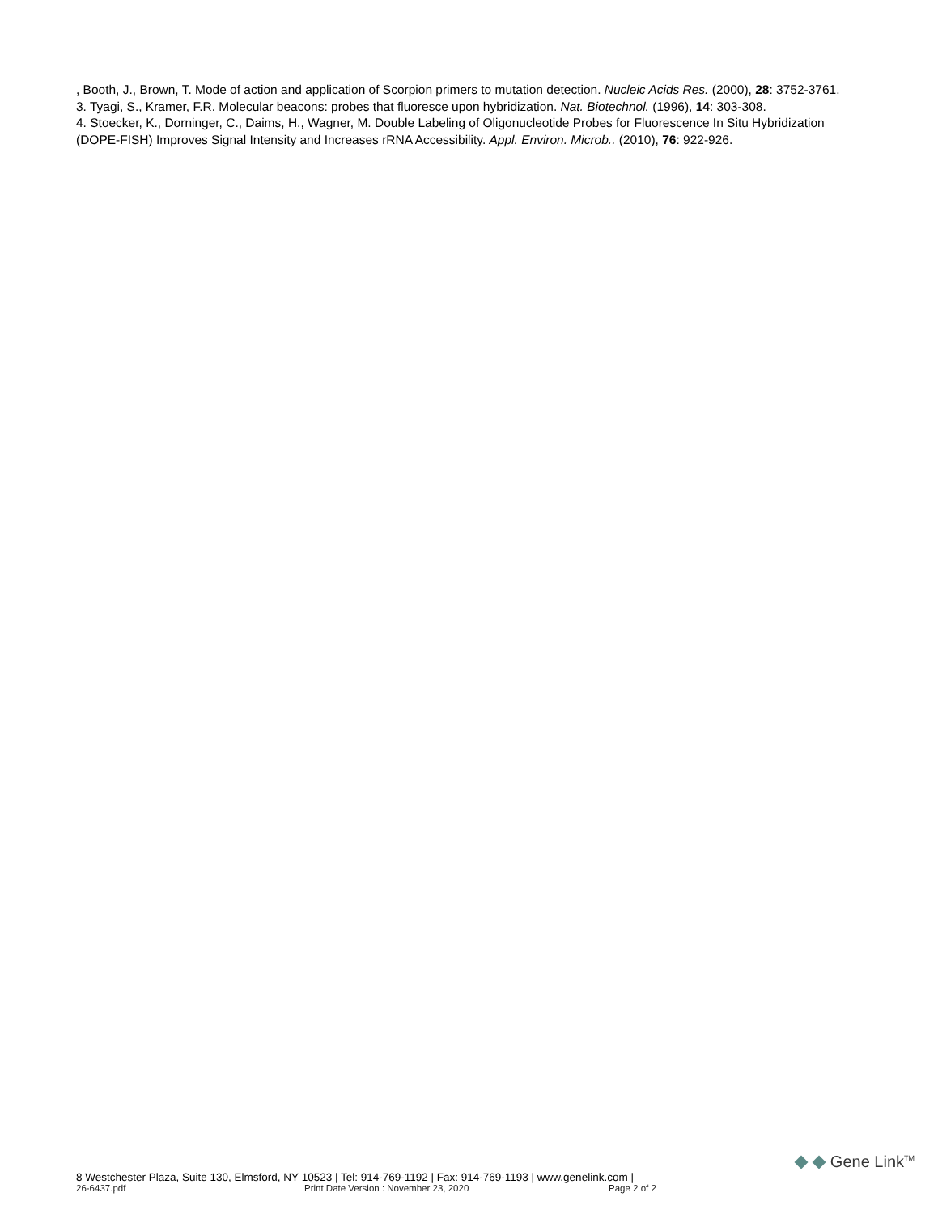, Booth, J., Brown, T. Mode of action and application of Scorpion primers to mutation detection. Nucleic Acids Res. (2000), 28: 3752-3761.
3. Tyagi, S., Kramer, F.R. Molecular beacons: probes that fluoresce upon hybridization. Nat. Biotechnol. (1996), 14: 303-308.
4. Stoecker, K., Dorninger, C., Daims, H., Wagner, M. Double Labeling of Oligonucleotide Probes for Fluorescence In Situ Hybridization (DOPE-FISH) Improves Signal Intensity and Increases rRNA Accessibility. Appl. Environ. Microb.. (2010), 76: 922-926.
Gene Link<sup>TM</sup>
8 Westchester Plaza, Suite 130, Elmsford, NY 10523 | Tel: 914-769-1192 | Fax: 914-769-1193 | www.genelink.com |
26-6437.pdf Print Date Version : November 23, 2020 Page 2 of 2